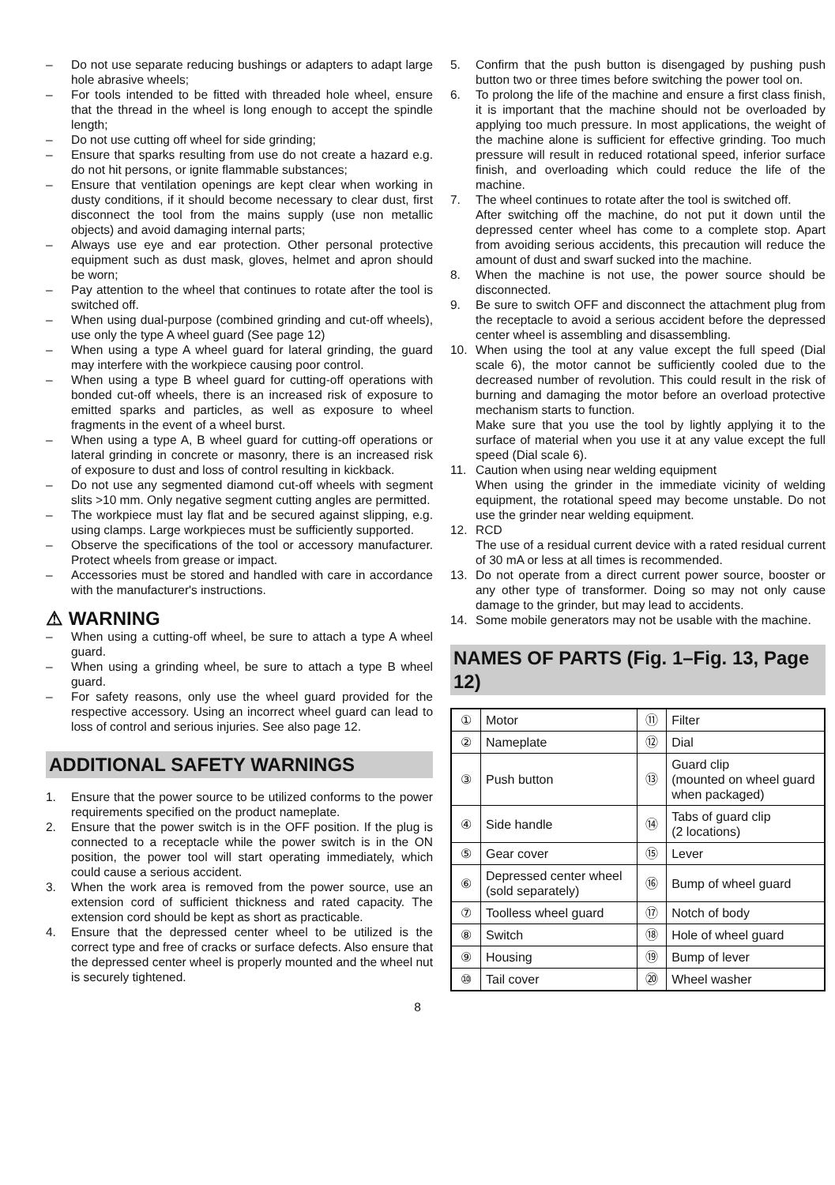– Do not use separate reducing bushings or adapters to adapt large hole abrasive wheels;
– For tools intended to be fitted with threaded hole wheel, ensure that the thread in the wheel is long enough to accept the spindle length;
– Do not use cutting off wheel for side grinding;
– Ensure that sparks resulting from use do not create a hazard e.g. do not hit persons, or ignite flammable substances;
– Ensure that ventilation openings are kept clear when working in dusty conditions, if it should become necessary to clear dust, first disconnect the tool from the mains supply (use non metallic objects) and avoid damaging internal parts;
– Always use eye and ear protection. Other personal protective equipment such as dust mask, gloves, helmet and apron should be worn;
– Pay attention to the wheel that continues to rotate after the tool is switched off.
– When using dual-purpose (combined grinding and cut-off wheels), use only the type A wheel guard (See page 12)
– When using a type A wheel guard for lateral grinding, the guard may interfere with the workpiece causing poor control.
– When using a type B wheel guard for cutting-off operations with bonded cut-off wheels, there is an increased risk of exposure to emitted sparks and particles, as well as exposure to wheel fragments in the event of a wheel burst.
– When using a type A, B wheel guard for cutting-off operations or lateral grinding in concrete or masonry, there is an increased risk of exposure to dust and loss of control resulting in kickback.
– Do not use any segmented diamond cut-off wheels with segment slits >10 mm. Only negative segment cutting angles are permitted.
– The workpiece must lay flat and be secured against slipping, e.g. using clamps. Large workpieces must be sufficiently supported.
– Observe the specifications of the tool or accessory manufacturer. Protect wheels from grease or impact.
– Accessories must be stored and handled with care in accordance with the manufacturer's instructions.
⚠ WARNING
– When using a cutting-off wheel, be sure to attach a type A wheel guard.
– When using a grinding wheel, be sure to attach a type B wheel guard.
– For safety reasons, only use the wheel guard provided for the respective accessory. Using an incorrect wheel guard can lead to loss of control and serious injuries. See also page 12.
ADDITIONAL SAFETY WARNINGS
1. Ensure that the power source to be utilized conforms to the power requirements specified on the product nameplate.
2. Ensure that the power switch is in the OFF position. If the plug is connected to a receptacle while the power switch is in the ON position, the power tool will start operating immediately, which could cause a serious accident.
3. When the work area is removed from the power source, use an extension cord of sufficient thickness and rated capacity. The extension cord should be kept as short as practicable.
4. Ensure that the depressed center wheel to be utilized is the correct type and free of cracks or surface defects. Also ensure that the depressed center wheel is properly mounted and the wheel nut is securely tightened.
5. Confirm that the push button is disengaged by pushing push button two or three times before switching the power tool on.
6. To prolong the life of the machine and ensure a first class finish, it is important that the machine should not be overloaded by applying too much pressure. In most applications, the weight of the machine alone is sufficient for effective grinding. Too much pressure will result in reduced rotational speed, inferior surface finish, and overloading which could reduce the life of the machine.
7. The wheel continues to rotate after the tool is switched off.
After switching off the machine, do not put it down until the depressed center wheel has come to a complete stop. Apart from avoiding serious accidents, this precaution will reduce the amount of dust and swarf sucked into the machine.
8. When the machine is not use, the power source should be disconnected.
9. Be sure to switch OFF and disconnect the attachment plug from the receptacle to avoid a serious accident before the depressed center wheel is assembling and disassembling.
10. When using the tool at any value except the full speed (Dial scale 6), the motor cannot be sufficiently cooled due to the decreased number of revolution. This could result in the risk of burning and damaging the motor before an overload protective mechanism starts to function.
Make sure that you use the tool by lightly applying it to the surface of material when you use it at any value except the full speed (Dial scale 6).
11. Caution when using near welding equipment
When using the grinder in the immediate vicinity of welding equipment, the rotational speed may become unstable. Do not use the grinder near welding equipment.
12. RCD
The use of a residual current device with a rated residual current of 30 mA or less at all times is recommended.
13. Do not operate from a direct current power source, booster or any other type of transformer. Doing so may not only cause damage to the grinder, but may lead to accidents.
14. Some mobile generators may not be usable with the machine.
NAMES OF PARTS (Fig. 1–Fig. 13, Page 12)
| ① | Motor | ⑪ | Filter |
| ② | Nameplate | ⑫ | Dial |
| ③ | Push button | ⑬ | Guard clip (mounted on wheel guard when packaged) |
| ④ | Side handle | ⑭ | Tabs of guard clip (2 locations) |
| ⑤ | Gear cover | ⑮ | Lever |
| ⑥ | Depressed center wheel (sold separately) | ⑯ | Bump of wheel guard |
| ⑦ | Toolless wheel guard | ⑰ | Notch of body |
| ⑧ | Switch | ⑱ | Hole of wheel guard |
| ⑨ | Housing | ⑲ | Bump of lever |
| ⑩ | Tail cover | ⑳ | Wheel washer |
8